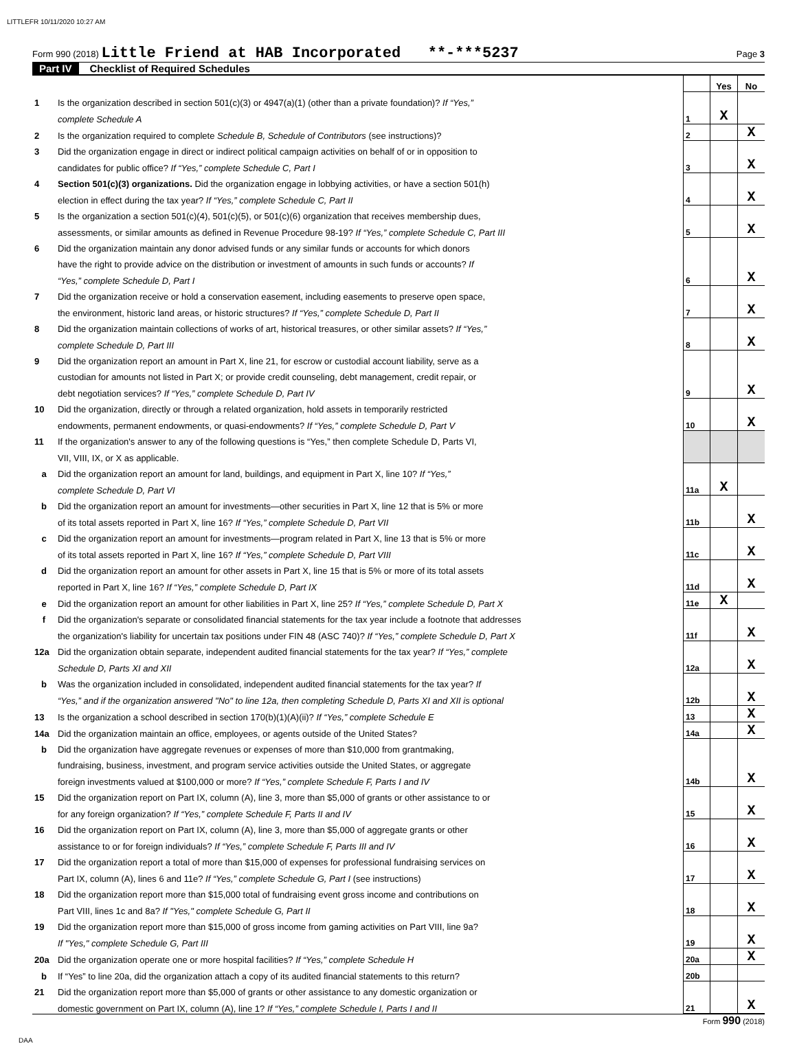LITTLEFR 10/11/2020 10:27 AM
Form 990 (2018) Little Friend at HAB Incorporated **-***5237
Page 3
Part IV Checklist of Required Schedules
| | | | Yes | No |
| 1 | Is the organization described in section 501(c)(3) or 4947(a)(1) (other than a private foundation)? If “Yes,” | | | |
| | complete Schedule A | 1 | X | |
| 2 | Is the organization required to complete Schedule B, Schedule of Contributors (see instructions)? | 2 | | X |
| 3 | Did the organization engage in direct or indirect political campaign activities on behalf of or in opposition to | | | |
| | candidates for public office? If “Yes,” complete Schedule C, Part I | 3 | | X |
| 4 | Section 501(c)(3) organizations. Did the organization engage in lobbying activities, or have a section 501(h) | | | |
| | election in effect during the tax year? If “Yes,” complete Schedule C, Part II | 4 | | X |
| 5 | Is the organization a section 501(c)(4), 501(c)(5), or 501(c)(6) organization that receives membership dues, | | | |
| | assessments, or similar amounts as defined in Revenue Procedure 98-19? If “Yes,” complete Schedule C, Part III | 5 | | X |
| 6 | Did the organization maintain any donor advised funds or any similar funds or accounts for which donors | | | |
| | have the right to provide advice on the distribution or investment of amounts in such funds or accounts? If | | | |
| | “Yes,” complete Schedule D, Part I | 6 | | X |
| 7 | Did the organization receive or hold a conservation easement, including easements to preserve open space, | | | |
| | the environment, historic land areas, or historic structures? If “Yes,” complete Schedule D, Part II | 7 | | X |
| 8 | Did the organization maintain collections of works of art, historical treasures, or other similar assets? If “Yes,” | | | |
| | complete Schedule D, Part III | 8 | | X |
| 9 | Did the organization report an amount in Part X, line 21, for escrow or custodial account liability, serve as a | | | |
| | custodian for amounts not listed in Part X; or provide credit counseling, debt management, credit repair, or | | | |
| | debt negotiation services? If “Yes,” complete Schedule D, Part IV | 9 | | X |
| 10 | Did the organization, directly or through a related organization, hold assets in temporarily restricted | | | |
| | endowments, permanent endowments, or quasi-endowments? If “Yes,” complete Schedule D, Part V | 10 | | X |
| 11 | If the organization's answer to any of the following questions is “Yes,” then complete Schedule D, Parts VI, | | | |
| | VII, VIII, IX, or X as applicable. | | | |
| a | Did the organization report an amount for land, buildings, and equipment in Part X, line 10? If “Yes,” | | | |
| | complete Schedule D, Part VI | 11a | X | |
| b | Did the organization report an amount for investments—other securities in Part X, line 12 that is 5% or more | | | |
| | of its total assets reported in Part X, line 16? If “Yes,” complete Schedule D, Part VII | 11b | | X |
| c | Did the organization report an amount for investments—program related in Part X, line 13 that is 5% or more | | | |
| | of its total assets reported in Part X, line 16? If “Yes,” complete Schedule D, Part VIII | 11c | | X |
| d | Did the organization report an amount for other assets in Part X, line 15 that is 5% or more of its total assets | | | |
| | reported in Part X, line 16? If “Yes,” complete Schedule D, Part IX | 11d | | X |
| e | Did the organization report an amount for other liabilities in Part X, line 25? If “Yes,” complete Schedule D, Part X | 11e | X | |
| f | Did the organization's separate or consolidated financial statements for the tax year include a footnote that addresses | | | |
| | the organization's liability for uncertain tax positions under FIN 48 (ASC 740)? If “Yes,” complete Schedule D, Part X | 11f | | X |
| 12a | Did the organization obtain separate, independent audited financial statements for the tax year? If “Yes,” complete | | | |
| | Schedule D, Parts XI and XII | 12a | | X |
| b | Was the organization included in consolidated, independent audited financial statements for the tax year? If | | | |
| | “Yes,” and if the organization answered "No" to line 12a, then completing Schedule D, Parts XI and XII is optional | 12b | | X |
| 13 | Is the organization a school described in section 170(b)(1)(A)(ii)? If “Yes,” complete Schedule E | 13 | | X |
| 14a | Did the organization maintain an office, employees, or agents outside of the United States? | 14a | | X |
| b | Did the organization have aggregate revenues or expenses of more than $10,000 from grantmaking, | | | |
| | fundraising, business, investment, and program service activities outside the United States, or aggregate | | | |
| | foreign investments valued at $100,000 or more? If “Yes,” complete Schedule F, Parts I and IV | 14b | | X |
| 15 | Did the organization report on Part IX, column (A), line 3, more than $5,000 of grants or other assistance to or | | | |
| | for any foreign organization? If “Yes,” complete Schedule F, Parts II and IV | 15 | | X |
| 16 | Did the organization report on Part IX, column (A), line 3, more than $5,000 of aggregate grants or other | | | |
| | assistance to or for foreign individuals? If “Yes,” complete Schedule F, Parts III and IV | 16 | | X |
| 17 | Did the organization report a total of more than $15,000 of expenses for professional fundraising services on | | | |
| | Part IX, column (A), lines 6 and 11e? If “Yes,” complete Schedule G, Part I (see instructions) | 17 | | X |
| 18 | Did the organization report more than $15,000 total of fundraising event gross income and contributions on | | | |
| | Part VIII, lines 1c and 8a? If "Yes," complete Schedule G, Part II | 18 | | X |
| 19 | Did the organization report more than $15,000 of gross income from gaming activities on Part VIII, line 9a? | | | |
| | If "Yes," complete Schedule G, Part III | 19 | | X |
| 20a | Did the organization operate one or more hospital facilities? If “Yes,” complete Schedule H | 20a | | X |
| b | If “Yes” to line 20a, did the organization attach a copy of its audited financial statements to this return? | 20b | | |
| 21 | Did the organization report more than $5,000 of grants or other assistance to any domestic organization or | | | |
| | domestic government on Part IX, column (A), line 1? If “Yes,” complete Schedule I, Parts I and II | 21 | | X |
Form 990 (2018)
DAA